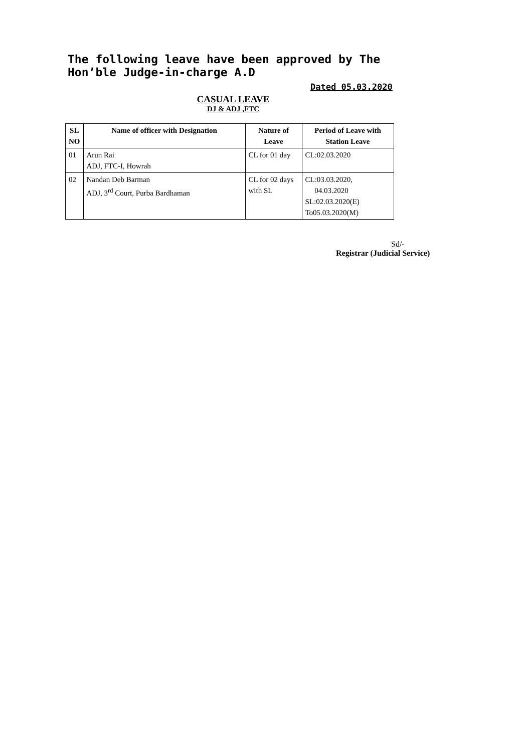The following leave have been approved by The Hon’ble Judge-in-charge A.D
Dated 05.03.2020
CASUAL LEAVE
DJ & ADJ ,FTC
| SL NO | Name of officer with Designation | Nature of Leave | Period of Leave with Station Leave |
| --- | --- | --- | --- |
| 01 | Arun Rai ADJ, FTC-I, Howrah | CL for 01 day | CL:02.03.2020 |
| 02 | Nandan Deb Barman ADJ, 3<sup>rd</sup> Court, Purba Bardhaman | CL for 02 days with SL | CL:03.03.2020, 04.03.2020 SL:02.03.2020(E) To05.03.2020(M) |
Sd/-
Registrar (Judicial Service)